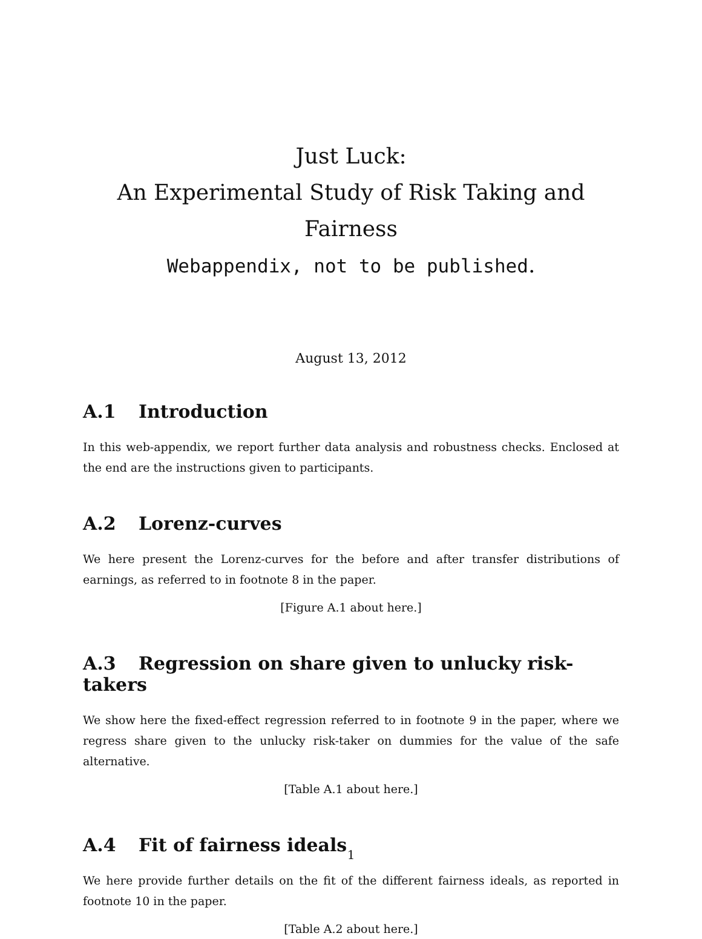Just Luck:
An Experimental Study of Risk Taking and Fairness
Webappendix, not to be published.
August 13, 2012
A.1 Introduction
In this web-appendix, we report further data analysis and robustness checks. Enclosed at the end are the instructions given to participants.
A.2 Lorenz-curves
We here present the Lorenz-curves for the before and after transfer distributions of earnings, as referred to in footnote 8 in the paper.
[Figure A.1 about here.]
A.3 Regression on share given to unlucky risk-takers
We show here the fixed-effect regression referred to in footnote 9 in the paper, where we regress share given to the unlucky risk-taker on dummies for the value of the safe alternative.
[Table A.1 about here.]
A.4 Fit of fairness ideals
We here provide further details on the fit of the different fairness ideals, as reported in footnote 10 in the paper.
[Table A.2 about here.]
1